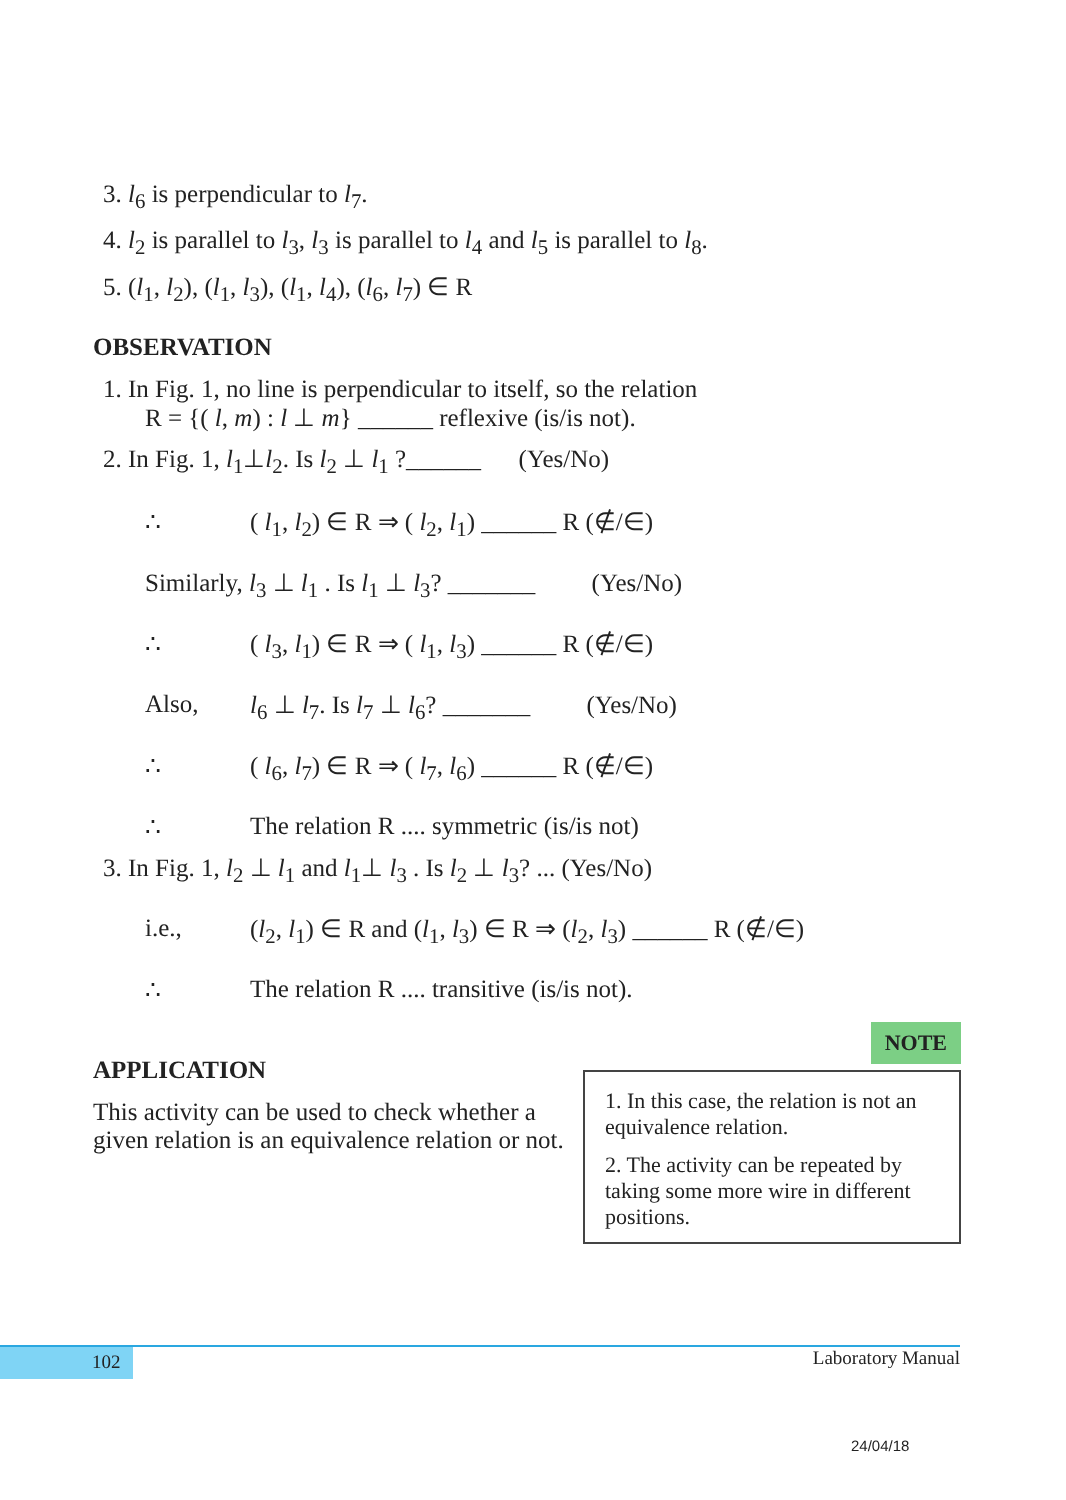3. l<sub>6</sub> is perpendicular to l<sub>7</sub>.
4. l<sub>2</sub> is parallel to l<sub>3</sub>, l<sub>3</sub> is parallel to l<sub>4</sub> and l<sub>5</sub> is parallel to l<sub>8</sub>.
5. (l<sub>1</sub>, l<sub>2</sub>), (l<sub>1</sub>, l<sub>3</sub>), (l<sub>1</sub>, l<sub>4</sub>), (l<sub>6</sub>, l<sub>7</sub>) ∈ R
OBSERVATION
1. In Fig. 1, no line is perpendicular to itself, so the relation
R = {( l, m) : l ⊥ m} ______ reflexive (is/is not).
2. In Fig. 1, l<sub>1</sub>⊥l<sub>2</sub>. Is l<sub>2</sub> ⊥ l<sub>1</sub> ?______ (Yes/No)
∴ ( l<sub>1</sub>, l<sub>2</sub>) ∈ R ⇒ ( l<sub>2</sub>, l<sub>1</sub>) ______ R (∉/∈)
Similarly, l<sub>3</sub> ⊥ l<sub>1</sub> . Is l<sub>1</sub> ⊥ l<sub>3</sub>? _______ (Yes/No)
∴ ( l<sub>3</sub>, l<sub>1</sub>) ∈ R ⇒ ( l<sub>1</sub>, l<sub>3</sub>) ______ R (∉/∈)
Also, l<sub>6</sub> ⊥ l<sub>7</sub>. Is l<sub>7</sub> ⊥ l<sub>6</sub>? _______ (Yes/No)
∴ ( l<sub>6</sub>, l<sub>7</sub>) ∈ R ⇒ ( l<sub>7</sub>, l<sub>6</sub>) ______ R (∉/∈)
∴ The relation R .... symmetric (is/is not)
3. In Fig. 1, l<sub>2</sub> ⊥ l<sub>1</sub> and l<sub>1</sub>⊥ l<sub>3</sub> . Is l<sub>2</sub> ⊥ l<sub>3</sub>? ... (Yes/No)
i.e., (l<sub>2</sub>, l<sub>1</sub>) ∈ R and (l<sub>1</sub>, l<sub>3</sub>) ∈ R ⇒ (l<sub>2</sub>, l<sub>3</sub>) ______ R (∉/∈)
∴ The relation R .... transitive (is/is not).
APPLICATION
This activity can be used to check whether a given relation is an equivalence relation or not.
NOTE
1. In this case, the relation is not an equivalence relation.
2. The activity can be repeated by taking some more wire in different positions.
102 Laboratory Manual
24/04/18